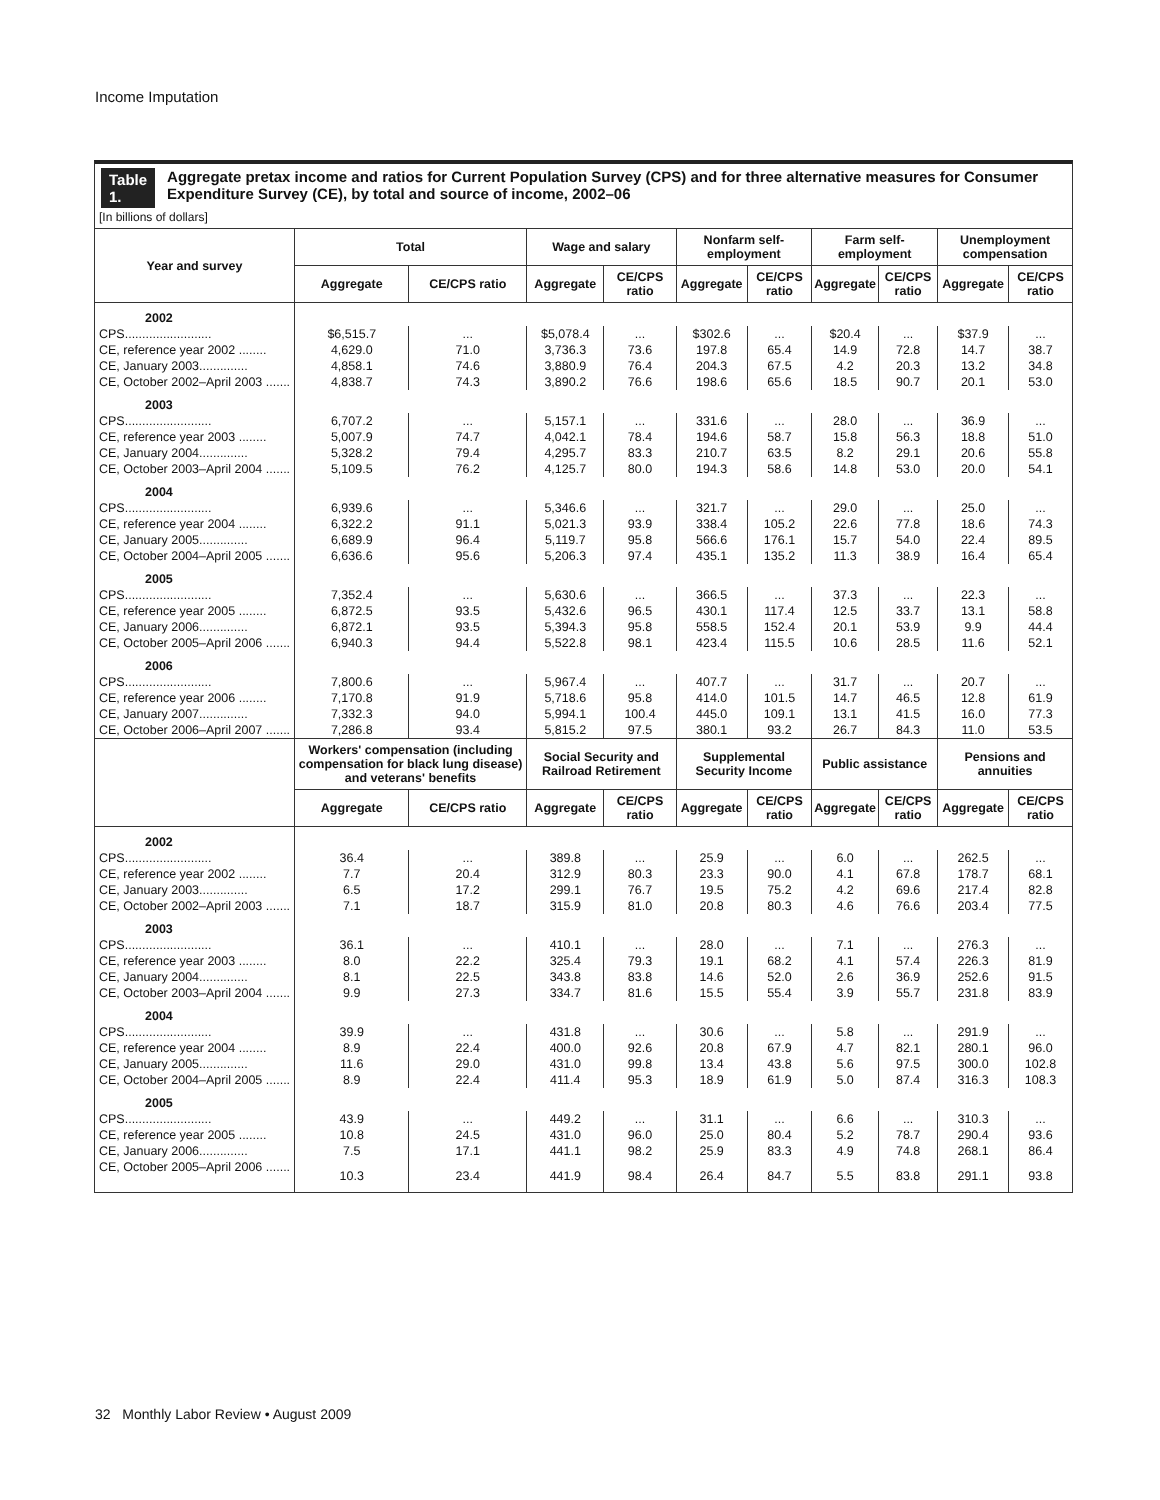Income Imputation
Table 1. Aggregate pretax income and ratios for Current Population Survey (CPS) and for three alternative measures for Consumer Expenditure Survey (CE), by total and source of income, 2002–06
[In billions of dollars]
| Year and survey | Total | | Wage and salary | | Nonfarm self-employment | | Farm self-employment | | Unemployment compensation | |
| --- | --- | --- | --- | --- | --- | --- | --- | --- | --- | --- |
| | Aggregate | CE/CPS ratio | Aggregate | CE/CPS ratio | Aggregate | CE/CPS ratio | Aggregate | CE/CPS ratio | Aggregate | CE/CPS ratio |
| 2002 | | | | | | | | | | |
| CPS......................... | $6,515.7 | ... | $5,078.4 | ... | $302.6 | ... | $20.4 | ... | $37.9 | ... |
| CE, reference year 2002 ........ | 4,629.0 | 71.0 | 3,736.3 | 73.6 | 197.8 | 65.4 | 14.9 | 72.8 | 14.7 | 38.7 |
| CE, January 2003.............. | 4,858.1 | 74.6 | 3,880.9 | 76.4 | 204.3 | 67.5 | 4.2 | 20.3 | 13.2 | 34.8 |
| CE, October 2002–April 2003 ....... | 4,838.7 | 74.3 | 3,890.2 | 76.6 | 198.6 | 65.6 | 18.5 | 90.7 | 20.1 | 53.0 |
| 2003 | | | | | | | | | | |
| CPS......................... | 6,707.2 | ... | 5,157.1 | ... | 331.6 | ... | 28.0 | ... | 36.9 | ... |
| CE, reference year 2003 ........ | 5,007.9 | 74.7 | 4,042.1 | 78.4 | 194.6 | 58.7 | 15.8 | 56.3 | 18.8 | 51.0 |
| CE, January 2004.............. | 5,328.2 | 79.4 | 4,295.7 | 83.3 | 210.7 | 63.5 | 8.2 | 29.1 | 20.6 | 55.8 |
| CE, October 2003–April 2004 ....... | 5,109.5 | 76.2 | 4,125.7 | 80.0 | 194.3 | 58.6 | 14.8 | 53.0 | 20.0 | 54.1 |
| 2004 | | | | | | | | | | |
| CPS......................... | 6,939.6 | ... | 5,346.6 | ... | 321.7 | ... | 29.0 | ... | 25.0 | ... |
| CE, reference year 2004 ........ | 6,322.2 | 91.1 | 5,021.3 | 93.9 | 338.4 | 105.2 | 22.6 | 77.8 | 18.6 | 74.3 |
| CE, January 2005.............. | 6,689.9 | 96.4 | 5,119.7 | 95.8 | 566.6 | 176.1 | 15.7 | 54.0 | 22.4 | 89.5 |
| CE, October 2004–April 2005 ....... | 6,636.6 | 95.6 | 5,206.3 | 97.4 | 435.1 | 135.2 | 11.3 | 38.9 | 16.4 | 65.4 |
| 2005 | | | | | | | | | | |
| CPS......................... | 7,352.4 | ... | 5,630.6 | ... | 366.5 | ... | 37.3 | ... | 22.3 | ... |
| CE, reference year 2005 ........ | 6,872.5 | 93.5 | 5,432.6 | 96.5 | 430.1 | 117.4 | 12.5 | 33.7 | 13.1 | 58.8 |
| CE, January 2006.............. | 6,872.1 | 93.5 | 5,394.3 | 95.8 | 558.5 | 152.4 | 20.1 | 53.9 | 9.9 | 44.4 |
| CE, October 2005–April 2006 ....... | 6,940.3 | 94.4 | 5,522.8 | 98.1 | 423.4 | 115.5 | 10.6 | 28.5 | 11.6 | 52.1 |
| 2006 | | | | | | | | | | |
| CPS......................... | 7,800.6 | ... | 5,967.4 | ... | 407.7 | ... | 31.7 | ... | 20.7 | ... |
| CE, reference year 2006 ........ | 7,170.8 | 91.9 | 5,718.6 | 95.8 | 414.0 | 101.5 | 14.7 | 46.5 | 12.8 | 61.9 |
| CE, January 2007.............. | 7,332.3 | 94.0 | 5,994.1 | 100.4 | 445.0 | 109.1 | 13.1 | 41.5 | 16.0 | 77.3 |
| CE, October 2006–April 2007 ....... | 7,286.8 | 93.4 | 5,815.2 | 97.5 | 380.1 | 93.2 | 26.7 | 84.3 | 11.0 | 53.5 |
| | Workers' compensation (including compensation for black lung disease) and veterans' benefits | | Social Security and Railroad Retirement | | Supplemental Security Income | | Public assistance | | Pensions and annuities | |
| | Aggregate | CE/CPS ratio | Aggregate | CE/CPS ratio | Aggregate | CE/CPS ratio | Aggregate | CE/CPS ratio | Aggregate | CE/CPS ratio |
| 2002 | | | | | | | | | | |
| CPS......................... | 36.4 | ... | 389.8 | ... | 25.9 | ... | 6.0 | ... | 262.5 | ... |
| CE, reference year 2002 ........ | 7.7 | 20.4 | 312.9 | 80.3 | 23.3 | 90.0 | 4.1 | 67.8 | 178.7 | 68.1 |
| CE, January 2003.............. | 6.5 | 17.2 | 299.1 | 76.7 | 19.5 | 75.2 | 4.2 | 69.6 | 217.4 | 82.8 |
| CE, October 2002–April 2003 ....... | 7.1 | 18.7 | 315.9 | 81.0 | 20.8 | 80.3 | 4.6 | 76.6 | 203.4 | 77.5 |
| 2003 | | | | | | | | | | |
| CPS......................... | 36.1 | ... | 410.1 | ... | 28.0 | ... | 7.1 | ... | 276.3 | ... |
| CE, reference year 2003 ........ | 8.0 | 22.2 | 325.4 | 79.3 | 19.1 | 68.2 | 4.1 | 57.4 | 226.3 | 81.9 |
| CE, January 2004.............. | 8.1 | 22.5 | 343.8 | 83.8 | 14.6 | 52.0 | 2.6 | 36.9 | 252.6 | 91.5 |
| CE, October 2003–April 2004 ....... | 9.9 | 27.3 | 334.7 | 81.6 | 15.5 | 55.4 | 3.9 | 55.7 | 231.8 | 83.9 |
| 2004 | | | | | | | | | | |
| CPS......................... | 39.9 | ... | 431.8 | ... | 30.6 | ... | 5.8 | ... | 291.9 | ... |
| CE, reference year 2004 ........ | 8.9 | 22.4 | 400.0 | 92.6 | 20.8 | 67.9 | 4.7 | 82.1 | 280.1 | 96.0 |
| CE, January 2005.............. | 11.6 | 29.0 | 431.0 | 99.8 | 13.4 | 43.8 | 5.6 | 97.5 | 300.0 | 102.8 |
| CE, October 2004–April 2005 ....... | 8.9 | 22.4 | 411.4 | 95.3 | 18.9 | 61.9 | 5.0 | 87.4 | 316.3 | 108.3 |
| 2005 | | | | | | | | | | |
| CPS......................... | 43.9 | ... | 449.2 | ... | 31.1 | ... | 6.6 | ... | 310.3 | ... |
| CE, reference year 2005 ........ | 10.8 | 24.5 | 431.0 | 96.0 | 25.0 | 80.4 | 5.2 | 78.7 | 290.4 | 93.6 |
| CE, January 2006.............. | 7.5 | 17.1 | 441.1 | 98.2 | 25.9 | 83.3 | 4.9 | 74.8 | 268.1 | 86.4 |
| CE, October 2005–April 2006 ....... | 10.3 | 23.4 | 441.9 | 98.4 | 26.4 | 84.7 | 5.5 | 83.8 | 291.1 | 93.8 |
32 Monthly Labor Review • August 2009